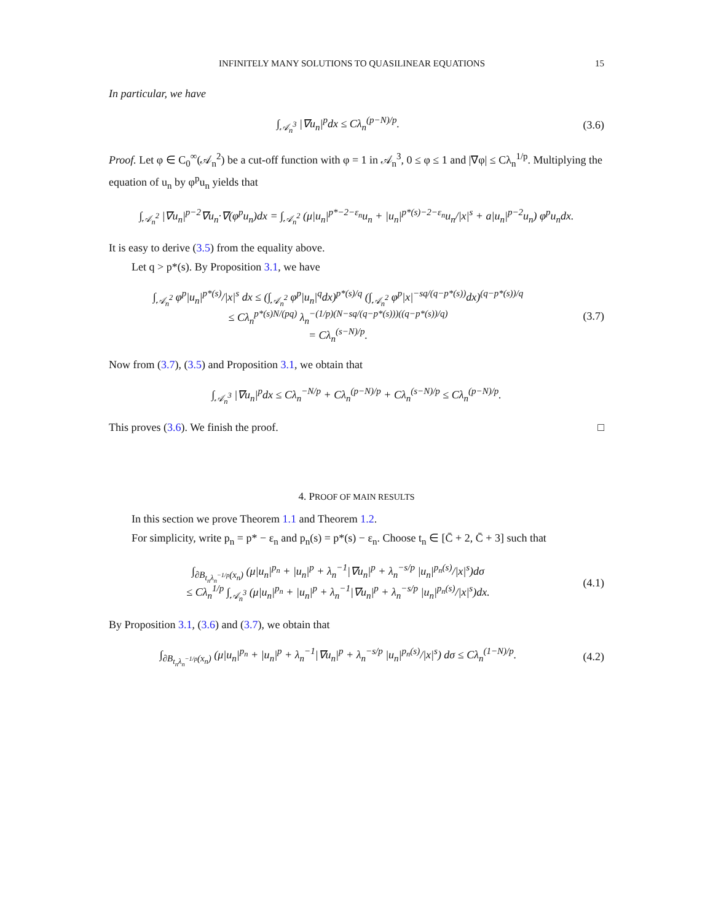INFINITELY MANY SOLUTIONS TO QUASILINEAR EQUATIONS 15
In particular, we have
∫<sub>𝒜<sub>n</sub><sup>3</sup></sub> |∇u<sub>n</sub>|<sup>p</sup>dx ≤ Cλ<sub>n</sub><sup>(p−N)/p</sup>. (3.6)
Proof. Let φ ∈ C<sub>0</sub><sup>∞</sup>(𝒜<sub>n</sub><sup>2</sup>) be a cut-off function with φ = 1 in 𝒜<sub>n</sub><sup>3</sup>, 0 ≤ φ ≤ 1 and |∇φ| ≤ Cλ<sub>n</sub><sup>1/p</sup>. Multiplying the equation of u<sub>n</sub> by φ<sup>p</sup>u<sub>n</sub> yields that
∫<sub>𝒜<sub>n</sub><sup>2</sup></sub> |∇u<sub>n</sub>|<sup>p−2</sup>∇u<sub>n</sub>·∇(φ<sup>p</sup>u<sub>n</sub>)dx = ∫<sub>𝒜<sub>n</sub><sup>2</sup></sub> (μ|u<sub>n</sub>|<sup>p*−2−ε<sub>n</sub></sup>u<sub>n</sub> + |u<sub>n</sub>|<sup>p*(s)−2−ε<sub>n</sub></sup>u<sub>n</sub>/|x|<sup>s</sup> + a|u<sub>n</sub>|<sup>p−2</sup>u<sub>n</sub>) φ<sup>p</sup>u<sub>n</sub>dx.
It is easy to derive (3.5) from the equality above.
Let q > p*(s). By Proposition 3.1, we have
∫<sub>𝒜<sub>n</sub><sup>2</sup></sub> φ<sup>p</sup>|u<sub>n</sub>|<sup>p*(s)</sup>/|x|<sup>s</sup> dx ≤ (∫<sub>𝒜<sub>n</sub><sup>2</sup></sub> φ<sup>p</sup>|u<sub>n</sub>|<sup>q</sup>dx)<sup>p*(s)/q</sup> (∫<sub>𝒜<sub>n</sub><sup>2</sup></sub> φ<sup>p</sup>|x|<sup>−sq/(q−p*(s))</sup>dx)<sup>(q−p*(s))/q</sup>
≤ Cλ<sub>n</sub><sup>p*(s)N/(pq)</sup> λ<sub>n</sub><sup>−(1/p)(N−sq/(q−p*(s)))((q−p*(s))/q)</sup>
= Cλ<sub>n</sub><sup>(s−N)/p</sup>.
(3.7)
Now from (3.7), (3.5) and Proposition 3.1, we obtain that
∫<sub>𝒜<sub>n</sub><sup>3</sup></sub> |∇u<sub>n</sub>|<sup>p</sup>dx ≤ Cλ<sub>n</sub><sup>−N/p</sup> + Cλ<sub>n</sub><sup>(p−N)/p</sup> + Cλ<sub>n</sub><sup>(s−N)/p</sup> ≤ Cλ<sub>n</sub><sup>(p−N)/p</sup>.
This proves (3.6). We finish the proof. □
4. PROOF OF MAIN RESULTS
In this section we prove Theorem 1.1 and Theorem 1.2.
For simplicity, write p<sub>n</sub> = p* − ε<sub>n</sub> and p<sub>n</sub>(s) = p*(s) − ε<sub>n</sub>. Choose t<sub>n</sub> ∈ [C̄ + 2, C̄ + 3] such that
∫<sub>∂B<sub>t<sub>n</sub>λ<sub>n</sub><sup>−1/p</sup></sub>(x<sub>n</sub>)</sub> (μ|u<sub>n</sub>|<sup>p<sub>n</sub></sup> + |u<sub>n</sub>|<sup>p</sup> + λ<sub>n</sub><sup>−1</sup>|∇u<sub>n</sub>|<sup>p</sup> + λ<sub>n</sub><sup>−s/p</sup> |u<sub>n</sub>|<sup>p<sub>n</sub>(s)</sup>/|x|<sup>s</sup>)dσ
≤ Cλ<sub>n</sub><sup>1/p</sup> ∫<sub>𝒜<sub>n</sub><sup>3</sup></sub> (μ|u<sub>n</sub>|<sup>p<sub>n</sub></sup> + |u<sub>n</sub>|<sup>p</sup> + λ<sub>n</sub><sup>−1</sup>|∇u<sub>n</sub>|<sup>p</sup> + λ<sub>n</sub><sup>−s/p</sup> |u<sub>n</sub>|<sup>p<sub>n</sub>(s)</sup>/|x|<sup>s</sup>)dx.
(4.1)
By Proposition 3.1, (3.6) and (3.7), we obtain that
∫<sub>∂B<sub>t<sub>n</sub>λ<sub>n</sub><sup>−1/p</sup></sub>(x<sub>n</sub>)</sub> (μ|u<sub>n</sub>|<sup>p<sub>n</sub></sup> + |u<sub>n</sub>|<sup>p</sup> + λ<sub>n</sub><sup>−1</sup>|∇u<sub>n</sub>|<sup>p</sup> + λ<sub>n</sub><sup>−s/p</sup> |u<sub>n</sub>|<sup>p<sub>n</sub>(s)</sup>/|x|<sup>s</sup>) dσ ≤ Cλ<sub>n</sub><sup>(1−N)/p</sup>.
(4.2)